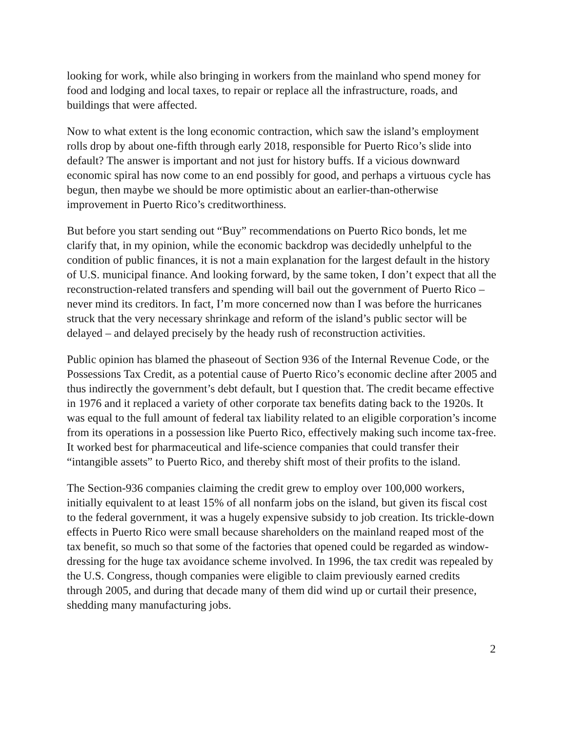looking for work, while also bringing in workers from the mainland who spend money for food and lodging and local taxes, to repair or replace all the infrastructure, roads, and buildings that were affected.
Now to what extent is the long economic contraction, which saw the island’s employment rolls drop by about one-fifth through early 2018, responsible for Puerto Rico’s slide into default? The answer is important and not just for history buffs. If a vicious downward economic spiral has now come to an end possibly for good, and perhaps a virtuous cycle has begun, then maybe we should be more optimistic about an earlier-than-otherwise improvement in Puerto Rico’s creditworthiness.
But before you start sending out “Buy” recommendations on Puerto Rico bonds, let me clarify that, in my opinion, while the economic backdrop was decidedly unhelpful to the condition of public finances, it is not a main explanation for the largest default in the history of U.S. municipal finance. And looking forward, by the same token, I don’t expect that all the reconstruction-related transfers and spending will bail out the government of Puerto Rico – never mind its creditors. In fact, I’m more concerned now than I was before the hurricanes struck that the very necessary shrinkage and reform of the island’s public sector will be delayed – and delayed precisely by the heady rush of reconstruction activities.
Public opinion has blamed the phaseout of Section 936 of the Internal Revenue Code, or the Possessions Tax Credit, as a potential cause of Puerto Rico’s economic decline after 2005 and thus indirectly the government’s debt default, but I question that. The credit became effective in 1976 and it replaced a variety of other corporate tax benefits dating back to the 1920s. It was equal to the full amount of federal tax liability related to an eligible corporation’s income from its operations in a possession like Puerto Rico, effectively making such income tax-free. It worked best for pharmaceutical and life-science companies that could transfer their “intangible assets” to Puerto Rico, and thereby shift most of their profits to the island.
The Section-936 companies claiming the credit grew to employ over 100,000 workers, initially equivalent to at least 15% of all nonfarm jobs on the island, but given its fiscal cost to the federal government, it was a hugely expensive subsidy to job creation. Its trickle-down effects in Puerto Rico were small because shareholders on the mainland reaped most of the tax benefit, so much so that some of the factories that opened could be regarded as window-dressing for the huge tax avoidance scheme involved. In 1996, the tax credit was repealed by the U.S. Congress, though companies were eligible to claim previously earned credits through 2005, and during that decade many of them did wind up or curtail their presence, shedding many manufacturing jobs.
2